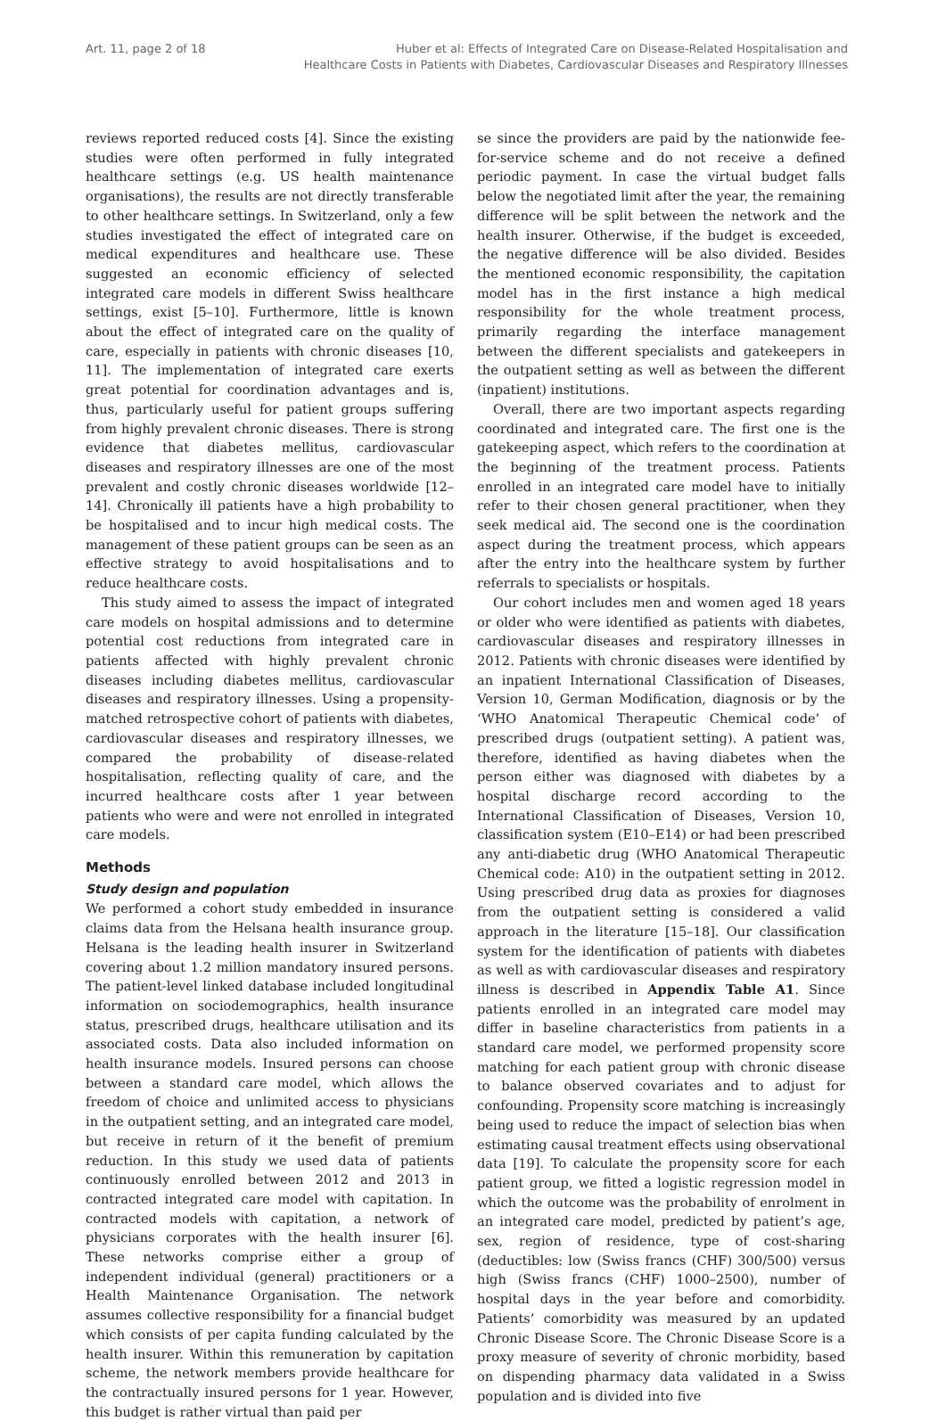Art. 11, page 2 of 18 Huber et al: Effects of Integrated Care on Disease-Related Hospitalisation and
Healthcare Costs in Patients with Diabetes, Cardiovascular Diseases and Respiratory Illnesses
reviews reported reduced costs [4]. Since the existing studies were often performed in fully integrated healthcare settings (e.g. US health maintenance organisations), the results are not directly transferable to other healthcare settings. In Switzerland, only a few studies investigated the effect of integrated care on medical expenditures and healthcare use. These suggested an economic efficiency of selected integrated care models in different Swiss healthcare settings, exist [5–10]. Furthermore, little is known about the effect of integrated care on the quality of care, especially in patients with chronic diseases [10, 11]. The implementation of integrated care exerts great potential for coordination advantages and is, thus, particularly useful for patient groups suffering from highly prevalent chronic diseases. There is strong evidence that diabetes mellitus, cardiovascular diseases and respiratory illnesses are one of the most prevalent and costly chronic diseases worldwide [12–14]. Chronically ill patients have a high probability to be hospitalised and to incur high medical costs. The management of these patient groups can be seen as an effective strategy to avoid hospitalisations and to reduce healthcare costs.
This study aimed to assess the impact of integrated care models on hospital admissions and to determine potential cost reductions from integrated care in patients affected with highly prevalent chronic diseases including diabetes mellitus, cardiovascular diseases and respiratory illnesses. Using a propensity-matched retrospective cohort of patients with diabetes, cardiovascular diseases and respiratory illnesses, we compared the probability of disease-related hospitalisation, reflecting quality of care, and the incurred healthcare costs after 1 year between patients who were and were not enrolled in integrated care models.
Methods
Study design and population
We performed a cohort study embedded in insurance claims data from the Helsana health insurance group. Helsana is the leading health insurer in Switzerland covering about 1.2 million mandatory insured persons. The patient-level linked database included longitudinal information on sociodemographics, health insurance status, prescribed drugs, healthcare utilisation and its associated costs. Data also included information on health insurance models. Insured persons can choose between a standard care model, which allows the freedom of choice and unlimited access to physicians in the outpatient setting, and an integrated care model, but receive in return of it the benefit of premium reduction. In this study we used data of patients continuously enrolled between 2012 and 2013 in contracted integrated care model with capitation. In contracted models with capitation, a network of physicians corporates with the health insurer [6]. These networks comprise either a group of independent individual (general) practitioners or a Health Maintenance Organisation. The network assumes collective responsibility for a financial budget which consists of per capita funding calculated by the health insurer. Within this remuneration by capitation scheme, the network members provide healthcare for the contractually insured persons for 1 year. However, this budget is rather virtual than paid per
se since the providers are paid by the nationwide fee-for-service scheme and do not receive a defined periodic payment. In case the virtual budget falls below the negotiated limit after the year, the remaining difference will be split between the network and the health insurer. Otherwise, if the budget is exceeded, the negative difference will be also divided. Besides the mentioned economic responsibility, the capitation model has in the first instance a high medical responsibility for the whole treatment process, primarily regarding the interface management between the different specialists and gatekeepers in the outpatient setting as well as between the different (inpatient) institutions.
Overall, there are two important aspects regarding coordinated and integrated care. The first one is the gatekeeping aspect, which refers to the coordination at the beginning of the treatment process. Patients enrolled in an integrated care model have to initially refer to their chosen general practitioner, when they seek medical aid. The second one is the coordination aspect during the treatment process, which appears after the entry into the healthcare system by further referrals to specialists or hospitals.
Our cohort includes men and women aged 18 years or older who were identified as patients with diabetes, cardiovascular diseases and respiratory illnesses in 2012. Patients with chronic diseases were identified by an inpatient International Classification of Diseases, Version 10, German Modification, diagnosis or by the ‘WHO Anatomical Therapeutic Chemical code’ of prescribed drugs (outpatient setting). A patient was, therefore, identified as having diabetes when the person either was diagnosed with diabetes by a hospital discharge record according to the International Classification of Diseases, Version 10, classification system (E10–E14) or had been prescribed any anti-diabetic drug (WHO Anatomical Therapeutic Chemical code: A10) in the outpatient setting in 2012. Using prescribed drug data as proxies for diagnoses from the outpatient setting is considered a valid approach in the literature [15–18]. Our classification system for the identification of patients with diabetes as well as with cardiovascular diseases and respiratory illness is described in Appendix Table A1. Since patients enrolled in an integrated care model may differ in baseline characteristics from patients in a standard care model, we performed propensity score matching for each patient group with chronic disease to balance observed covariates and to adjust for confounding. Propensity score matching is increasingly being used to reduce the impact of selection bias when estimating causal treatment effects using observational data [19]. To calculate the propensity score for each patient group, we fitted a logistic regression model in which the outcome was the probability of enrolment in an integrated care model, predicted by patient’s age, sex, region of residence, type of cost-sharing (deductibles: low (Swiss francs (CHF) 300/500) versus high (Swiss francs (CHF) 1000–2500), number of hospital days in the year before and comorbidity. Patients’ comorbidity was measured by an updated Chronic Disease Score. The Chronic Disease Score is a proxy measure of severity of chronic morbidity, based on dispending pharmacy data validated in a Swiss population and is divided into five